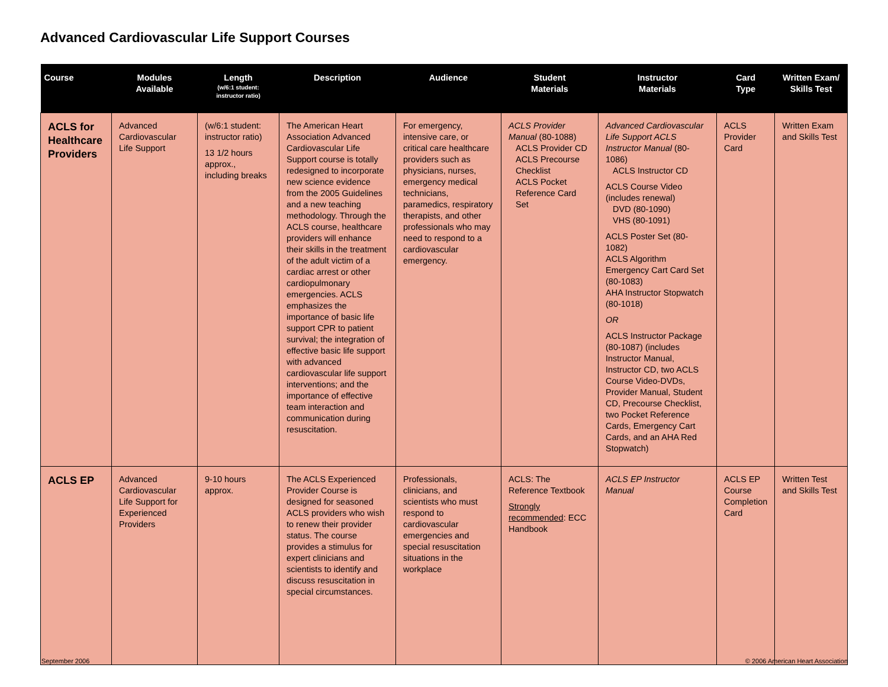Advanced Cardiovascular Life Support Courses
| Course | Modules Available | Length (w/6:1 student: instructor ratio) | Description | Audience | Student Materials | Instructor Materials | Card Type | Written Exam/ Skills Test |
| --- | --- | --- | --- | --- | --- | --- | --- | --- |
| ACLS for Healthcare Providers | Advanced Cardiovascular Life Support | (w/6:1 student: instructor ratio) 13 1/2 hours approx., including breaks | The American Heart Association Advanced Cardiovascular Life Support course is totally redesigned to incorporate new science evidence from the 2005 Guidelines and a new teaching methodology. Through the ACLS course, healthcare providers will enhance their skills in the treatment of the adult victim of a cardiac arrest or other cardiopulmonary emergencies. ACLS emphasizes the importance of basic life support CPR to patient survival; the integration of effective basic life support with advanced cardiovascular life support interventions; and the importance of effective team interaction and communication during resuscitation. | For emergency, intensive care, or critical care healthcare providers such as physicians, nurses, emergency medical technicians, paramedics, respiratory therapists, and other professionals who may need to respond to a cardiovascular emergency. | ACLS Provider Manual (80-1088) ACLS Provider CD ACLS Precourse Checklist ACLS Pocket Reference Card Set | Advanced Cardiovascular Life Support ACLS Instructor Manual (80-1086) ACLS Instructor CD ACLS Course Video (includes renewal) DVD (80-1090) VHS (80-1091) ACLS Poster Set (80-1082) ACLS Algorithm Emergency Cart Card Set (80-1083) AHA Instructor Stopwatch (80-1018) OR ACLS Instructor Package (80-1087) (includes Instructor Manual, Instructor CD, two ACLS Course Video-DVDs, Provider Manual, Student CD, Precourse Checklist, two Pocket Reference Cards, Emergency Cart Cards, and an AHA Red Stopwatch) | ACLS Provider Card | Written Exam and Skills Test |
| ACLS EP | Advanced Cardiovascular Life Support for Experienced Providers | 9-10 hours approx. | The ACLS Experienced Provider Course is designed for seasoned ACLS providers who wish to renew their provider status. The course provides a stimulus for expert clinicians and scientists to identify and discuss resuscitation in special circumstances. | Professionals, clinicians, and scientists who must respond to cardiovascular emergencies and special resuscitation situations in the workplace | ACLS: The Reference Textbook Strongly recommended : ECC Handbook | ACLS EP Instructor Manual | ACLS EP Course Completion Card | Written Test and Skills Test |
September 2006
© 2006 American Heart Association